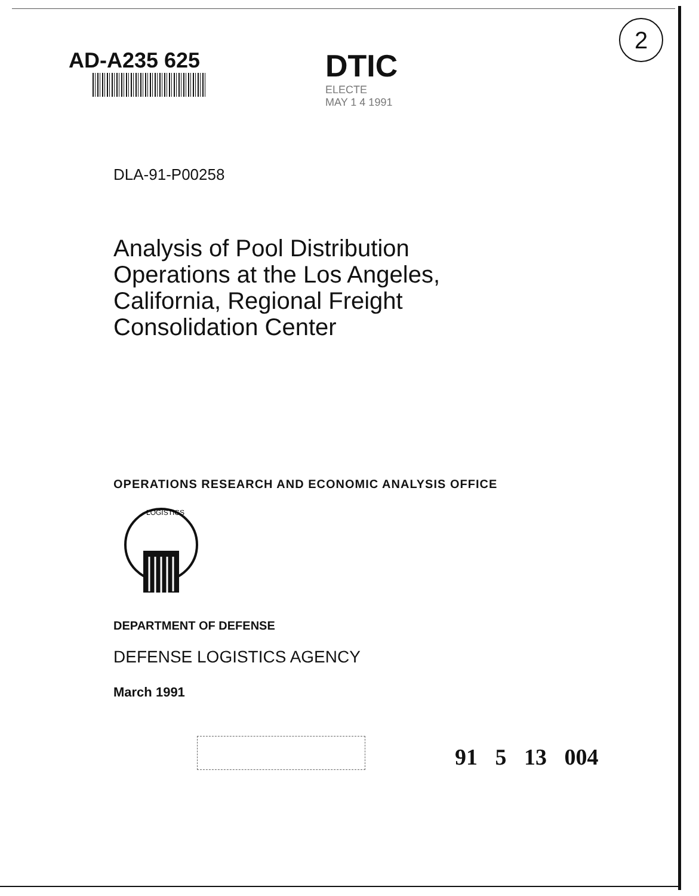2
AD-A235 625
DTIC
ELECTE
MAY 1 4 1991
DLA-91-P00258
Analysis of Pool Distribution
Operations at the Los Angeles,
California, Regional Freight
Consolidation Center
OPERATIONS RESEARCH AND ECONOMIC ANALYSIS OFFICE
LOGISTICS
DEPARTMENT OF DEFENSE
DEFENSE LOGISTICS AGENCY
March 1991
91 5 13 004